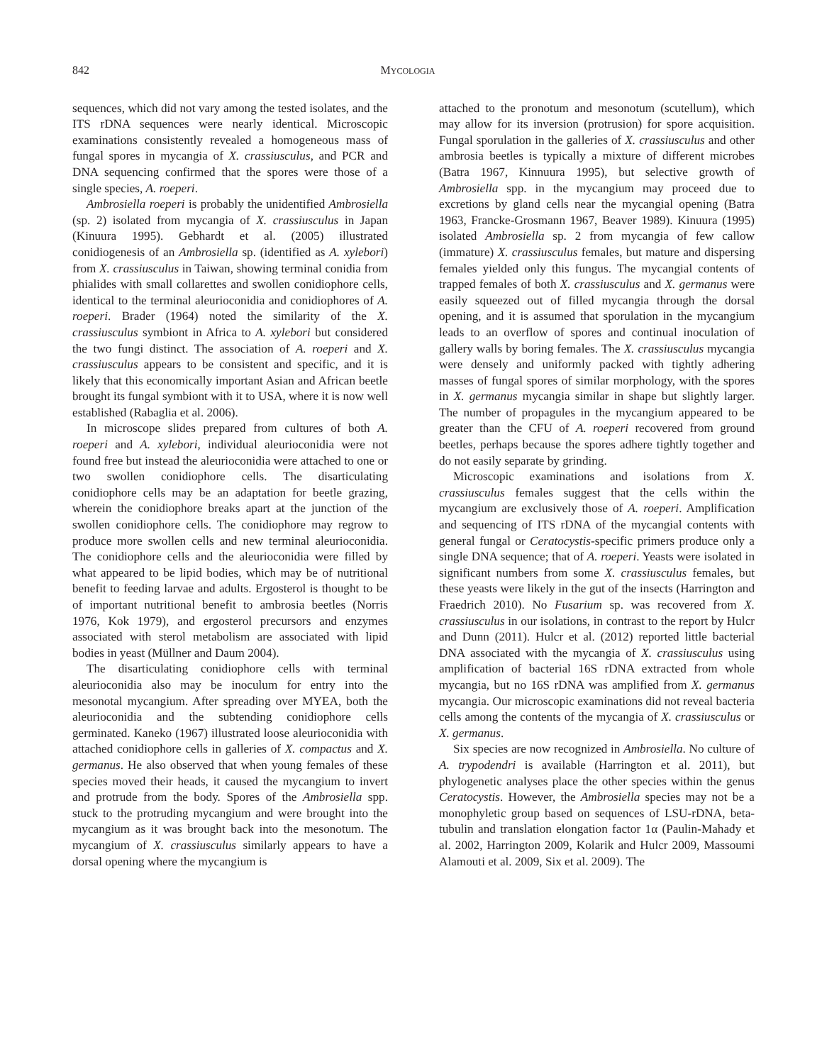842 MYCOLOGIA
sequences, which did not vary among the tested isolates, and the ITS rDNA sequences were nearly identical. Microscopic examinations consistently revealed a homogeneous mass of fungal spores in mycangia of X. crassiusculus, and PCR and DNA sequencing confirmed that the spores were those of a single species, A. roeperi.
Ambrosiella roeperi is probably the unidentified Ambrosiella (sp. 2) isolated from mycangia of X. crassiusculus in Japan (Kinuura 1995). Gebhardt et al. (2005) illustrated conidiogenesis of an Ambrosiella sp. (identified as A. xylebori) from X. crassiusculus in Taiwan, showing terminal conidia from phialides with small collarettes and swollen conidiophore cells, identical to the terminal aleurioconidia and conidiophores of A. roeperi. Brader (1964) noted the similarity of the X. crassiusculus symbiont in Africa to A. xylebori but considered the two fungi distinct. The association of A. roeperi and X. crassiusculus appears to be consistent and specific, and it is likely that this economically important Asian and African beetle brought its fungal symbiont with it to USA, where it is now well established (Rabaglia et al. 2006).
In microscope slides prepared from cultures of both A. roeperi and A. xylebori, individual aleurioconidia were not found free but instead the aleurioconidia were attached to one or two swollen conidiophore cells. The disarticulating conidiophore cells may be an adaptation for beetle grazing, wherein the conidiophore breaks apart at the junction of the swollen conidiophore cells. The conidiophore may regrow to produce more swollen cells and new terminal aleurioconidia. The conidiophore cells and the aleurioconidia were filled by what appeared to be lipid bodies, which may be of nutritional benefit to feeding larvae and adults. Ergosterol is thought to be of important nutritional benefit to ambrosia beetles (Norris 1976, Kok 1979), and ergosterol precursors and enzymes associated with sterol metabolism are associated with lipid bodies in yeast (Müllner and Daum 2004).
The disarticulating conidiophore cells with terminal aleurioconidia also may be inoculum for entry into the mesonotal mycangium. After spreading over MYEA, both the aleurioconidia and the subtending conidiophore cells germinated. Kaneko (1967) illustrated loose aleurioconidia with attached conidiophore cells in galleries of X. compactus and X. germanus. He also observed that when young females of these species moved their heads, it caused the mycangium to invert and protrude from the body. Spores of the Ambrosiella spp. stuck to the protruding mycangium and were brought into the mycangium as it was brought back into the mesonotum. The mycangium of X. crassiusculus similarly appears to have a dorsal opening where the mycangium is
attached to the pronotum and mesonotum (scutellum), which may allow for its inversion (protrusion) for spore acquisition. Fungal sporulation in the galleries of X. crassiusculus and other ambrosia beetles is typically a mixture of different microbes (Batra 1967, Kinnuura 1995), but selective growth of Ambrosiella spp. in the mycangium may proceed due to excretions by gland cells near the mycangial opening (Batra 1963, Francke-Grosmann 1967, Beaver 1989). Kinuura (1995) isolated Ambrosiella sp. 2 from mycangia of few callow (immature) X. crassiusculus females, but mature and dispersing females yielded only this fungus. The mycangial contents of trapped females of both X. crassiusculus and X. germanus were easily squeezed out of filled mycangia through the dorsal opening, and it is assumed that sporulation in the mycangium leads to an overflow of spores and continual inoculation of gallery walls by boring females. The X. crassiusculus mycangia were densely and uniformly packed with tightly adhering masses of fungal spores of similar morphology, with the spores in X. germanus mycangia similar in shape but slightly larger. The number of propagules in the mycangium appeared to be greater than the CFU of A. roeperi recovered from ground beetles, perhaps because the spores adhere tightly together and do not easily separate by grinding.
Microscopic examinations and isolations from X. crassiusculus females suggest that the cells within the mycangium are exclusively those of A. roeperi. Amplification and sequencing of ITS rDNA of the mycangial contents with general fungal or Ceratocystis-specific primers produce only a single DNA sequence; that of A. roeperi. Yeasts were isolated in significant numbers from some X. crassiusculus females, but these yeasts were likely in the gut of the insects (Harrington and Fraedrich 2010). No Fusarium sp. was recovered from X. crassiusculus in our isolations, in contrast to the report by Hulcr and Dunn (2011). Hulcr et al. (2012) reported little bacterial DNA associated with the mycangia of X. crassiusculus using amplification of bacterial 16S rDNA extracted from whole mycangia, but no 16S rDNA was amplified from X. germanus mycangia. Our microscopic examinations did not reveal bacteria cells among the contents of the mycangia of X. crassiusculus or X. germanus.
Six species are now recognized in Ambrosiella. No culture of A. trypodendri is available (Harrington et al. 2011), but phylogenetic analyses place the other species within the genus Ceratocystis. However, the Ambrosiella species may not be a monophyletic group based on sequences of LSU-rDNA, beta-tubulin and translation elongation factor 1α (Paulin-Mahady et al. 2002, Harrington 2009, Kolarik and Hulcr 2009, Massoumi Alamouti et al. 2009, Six et al. 2009). The